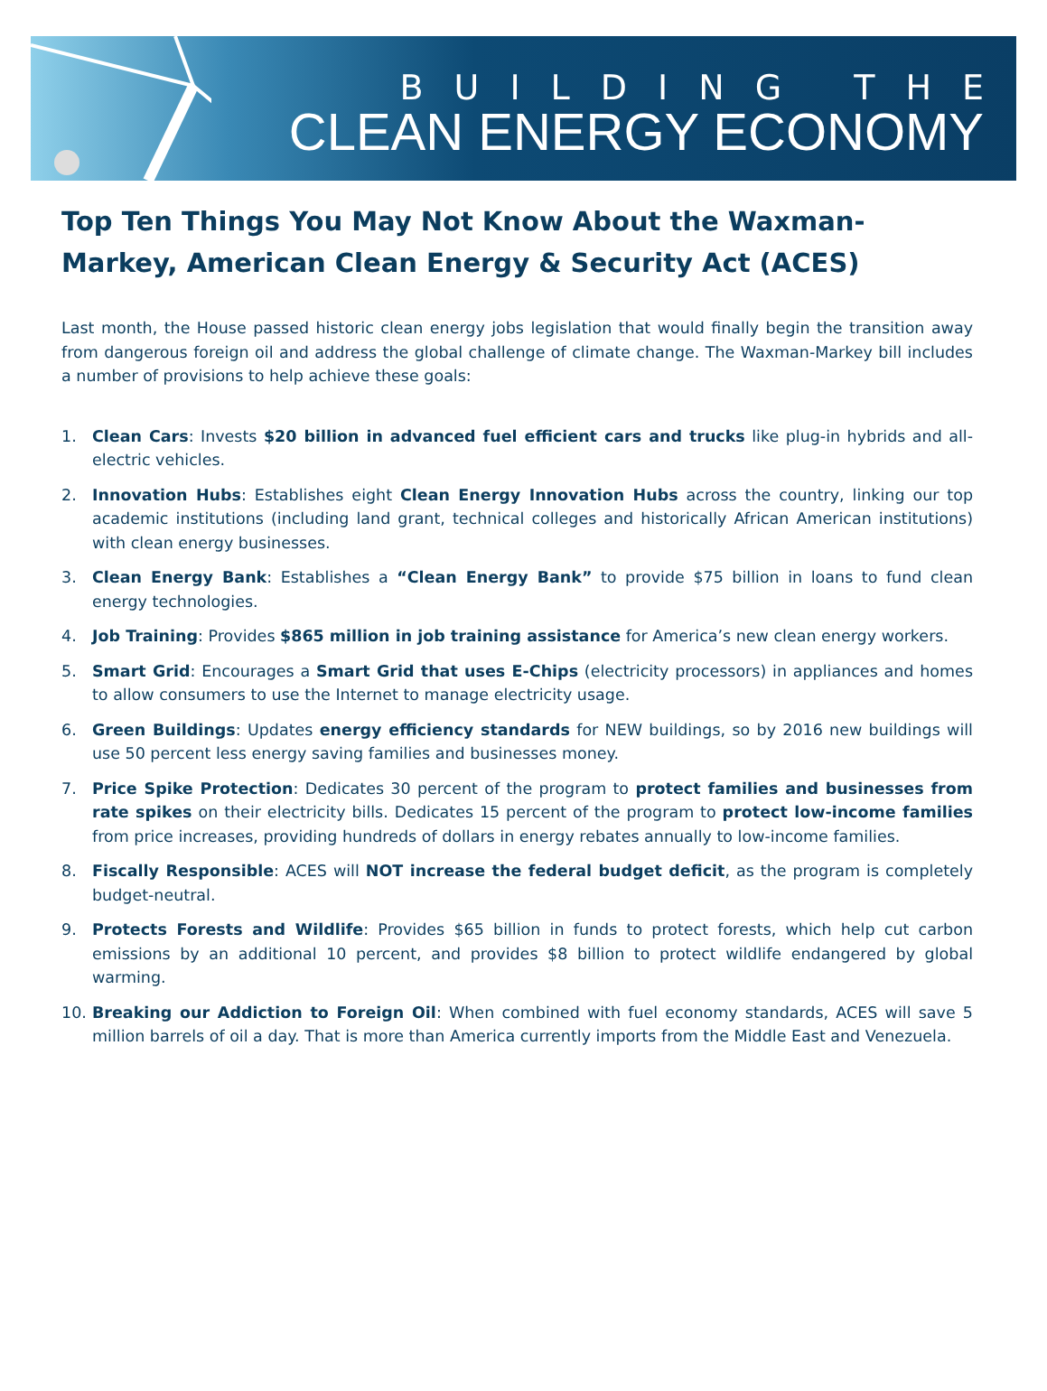BUILDING THE
CLEAN ENERGY ECONOMY
Top Ten Things You May Not Know About the Waxman-Markey, American Clean Energy & Security Act (ACES)
Last month, the House passed historic clean energy jobs legislation that would finally begin the transition away from dangerous foreign oil and address the global challenge of climate change. The Waxman-Markey bill includes a number of provisions to help achieve these goals:
1. Clean Cars: Invests $20 billion in advanced fuel efficient cars and trucks like plug-in hybrids and all-electric vehicles.
2. Innovation Hubs: Establishes eight Clean Energy Innovation Hubs across the country, linking our top academic institutions (including land grant, technical colleges and historically African American institutions) with clean energy businesses.
3. Clean Energy Bank: Establishes a “Clean Energy Bank” to provide $75 billion in loans to fund clean energy technologies.
4. Job Training: Provides $865 million in job training assistance for America’s new clean energy workers.
5. Smart Grid: Encourages a Smart Grid that uses E-Chips (electricity processors) in appliances and homes to allow consumers to use the Internet to manage electricity usage.
6. Green Buildings: Updates energy efficiency standards for NEW buildings, so by 2016 new buildings will use 50 percent less energy saving families and businesses money.
7. Price Spike Protection: Dedicates 30 percent of the program to protect families and businesses from rate spikes on their electricity bills. Dedicates 15 percent of the program to protect low-income families from price increases, providing hundreds of dollars in energy rebates annually to low-income families.
8. Fiscally Responsible: ACES will NOT increase the federal budget deficit, as the program is completely budget-neutral.
9. Protects Forests and Wildlife: Provides $65 billion in funds to protect forests, which help cut carbon emissions by an additional 10 percent, and provides $8 billion to protect wildlife endangered by global warming.
10. Breaking our Addiction to Foreign Oil: When combined with fuel economy standards, ACES will save 5 million barrels of oil a day. That is more than America currently imports from the Middle East and Venezuela.